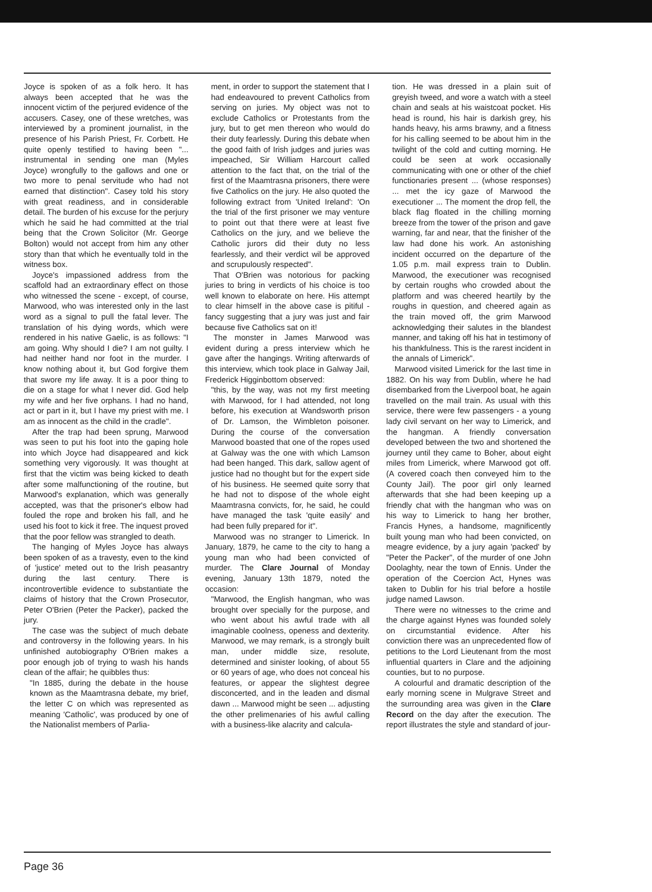Joyce is spoken of as a folk hero. It has always been accepted that he was the innocent victim of the perjured evidence of the accusers. Casey, one of these wretches, was interviewed by a prominent journalist, in the presence of his Parish Priest, Fr. Corbett. He quite openly testified to having been "... instrumental in sending one man (Myles Joyce) wrongfully to the gallows and one or two more to penal servitude who had not earned that distinction". Casey told his story with great readiness, and in considerable detail. The burden of his excuse for the perjury which he said he had committed at the trial being that the Crown Solicitor (Mr. George Bolton) would not accept from him any other story than that which he eventually told in the witness box.
Joyce's impassioned address from the scaffold had an extraordinary effect on those who witnessed the scene - except, of course, Marwood, who was interested only in the last word as a signal to pull the fatal lever. The translation of his dying words, which were rendered in his native Gaelic, is as follows: "I am going. Why should I die? I am not guilty. I had neither hand nor foot in the murder. I know nothing about it, but God forgive them that swore my life away. It is a poor thing to die on a stage for what I never did. God help my wife and her five orphans. I had no hand, act or part in it, but I have my priest with me. I am as innocent as the child in the cradle".
After the trap had been sprung, Marwood was seen to put his foot into the gaping hole into which Joyce had disappeared and kick something very vigorously. It was thought at first that the victim was being kicked to death after some malfunctioning of the routine, but Marwood's explanation, which was generally accepted, was that the prisoner's elbow had fouled the rope and broken his fall, and he used his foot to kick it free. The inquest proved that the poor fellow was strangled to death.
The hanging of Myles Joyce has always been spoken of as a travesty, even to the kind of 'justice' meted out to the Irish peasantry during the last century. There is incontrovertible evidence to substantiate the claims of history that the Crown Prosecutor, Peter O'Brien (Peter the Packer), packed the jury.
The case was the subject of much debate and controversy in the following years. In his unfinished autobiography O'Brien makes a poor enough job of trying to wash his hands clean of the affair; he quibbles thus:
"In 1885, during the debate in the house known as the Maamtrasna debate, my brief, the letter C on which was represented as meaning 'Catholic', was produced by one of the Nationalist members of Parlia-
ment, in order to support the statement that I had endeavoured to prevent Catholics from serving on juries. My object was not to exclude Catholics or Protestants from the jury, but to get men thereon who would do their duty fearlessly. During this debate when the good faith of Irish judges and juries was impeached, Sir William Harcourt called attention to the fact that, on the trial of the first of the Maamtrasna prisoners, there were five Catholics on the jury. He also quoted the following extract from 'United Ireland': 'On the trial of the first prisoner we may venture to point out that there were at least five Catholics on the jury, and we believe the Catholic jurors did their duty no less fearlessly, and their verdict wil be approved and scrupulously respected".
That O'Brien was notorious for packing juries to bring in verdicts of his choice is too well known to elaborate on here. His attempt to clear himself in the above case is pitiful - fancy suggesting that a jury was just and fair because five Catholics sat on it!
The monster in James Marwood was evident during a press interview which he gave after the hangings. Writing afterwards of this interview, which took place in Galway Jail, Frederick Higginbottom observed:
"this, by the way, was not my first meeting with Marwood, for I had attended, not long before, his execution at Wandsworth prison of Dr. Lamson, the Wimbleton poisoner. During the course of the conversation Marwood boasted that one of the ropes used at Galway was the one with which Lamson had been hanged. This dark, sallow agent of justice had no thought but for the expert side of his business. He seemed quite sorry that he had not to dispose of the whole eight Maamtrasna convicts, for, he said, he could have managed the task 'quite easily' and had been fully prepared for it".
Marwood was no stranger to Limerick. In January, 1879, he came to the city to hang a young man who had been convicted of murder. The Clare Journal of Monday evening, January 13th 1879, noted the occasion:
"Marwood, the English hangman, who was brought over specially for the purpose, and who went about his awful trade with all imaginable coolness, openess and dexterity. Marwood, we may remark, is a strongly built man, under middle size, resolute, determined and sinister looking, of about 55 or 60 years of age, who does not conceal his features, or appear the slightest degree disconcerted, and in the leaden and dismal dawn ... Marwood might be seen ... adjusting the other prelimenaries of his awful calling with a business-like alacrity and calcula-
tion. He was dressed in a plain suit of greyish tweed, and wore a watch with a steel chain and seals at his waistcoat pocket. His head is round, his hair is darkish grey, his hands heavy, his arms brawny, and a fitness for his calling seemed to be about him in the twilight of the cold and cutting morning. He could be seen at work occasionally communicating with one or other of the chief functionaries present ... (whose responses) ... met the icy gaze of Marwood the executioner ... The moment the drop fell, the black flag floated in the chilling morning breeze from the tower of the prison and gave warning, far and near, that the finisher of the law had done his work. An astonishing incident occurred on the departure of the 1.05 p.m. mail express train to Dublin. Marwood, the executioner was recognised by certain roughs who crowded about the platform and was cheered heartily by the roughs in question, and cheered again as the train moved off, the grim Marwood acknowledging their salutes in the blandest manner, and taking off his hat in testimony of his thankfulness. This is the rarest incident in the annals of Limerick".
Marwood visited Limerick for the last time in 1882. On his way from Dublin, where he had disembarked from the Liverpool boat, he again travelled on the mail train. As usual with this service, there were few passengers - a young lady civil servant on her way to Limerick, and the hangman. A friendly conversation developed between the two and shortened the journey until they came to Boher, about eight miles from Limerick, where Marwood got off. (A covered coach then conveyed him to the County Jail). The poor girl only learned afterwards that she had been keeping up a friendly chat with the hangman who was on his way to Limerick to hang her brother, Francis Hynes, a handsome, magnificently built young man who had been convicted, on meagre evidence, by a jury again 'packed' by "Peter the Packer", of the murder of one John Doolaghty, near the town of Ennis. Under the operation of the Coercion Act, Hynes was taken to Dublin for his trial before a hostile judge named Lawson.
There were no witnesses to the crime and the charge against Hynes was founded solely on circumstantial evidence. After his conviction there was an unprecedented flow of petitions to the Lord Lieutenant from the most influential quarters in Clare and the adjoining counties, but to no purpose.
A colourful and dramatic description of the early morning scene in Mulgrave Street and the surrounding area was given in the Clare Record on the day after the execution. The report illustrates the style and standard of jour-
Page 36